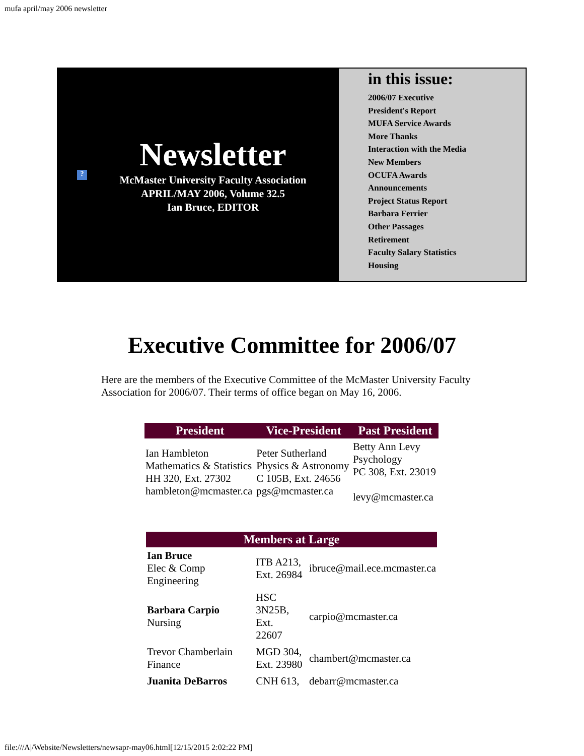mufa april/may 2006 newsletter
?
Newsletter
McMaster University Faculty Association
APRIL/MAY 2006, Volume 32.5
Ian Bruce, EDITOR
in this issue:
2006/07 Executive
President's Report
MUFA Service Awards
More Thanks
Interaction with the Media
New Members
OCUFA Awards
Announcements
Project Status Report
Barbara Ferrier
Other Passages
Retirement
Faculty Salary Statistics
Housing
Executive Committee for 2006/07
Here are the members of the Executive Committee of the McMaster University Faculty Association for 2006/07. Their terms of office began on May 16, 2006.
| President | Vice-President | Past President |
| --- | --- | --- |
| Ian Hambleton Mathematics & Statistics HH 320, Ext. 27302 hambleton@mcmaster.ca | Peter Sutherland Physics & Astronomy C 105B, Ext. 24656 pgs@mcmaster.ca | Betty Ann Levy Psychology PC 308, Ext. 23019 levy@mcmaster.ca |
| Members at Large | | |
| --- | --- | --- |
| Ian Bruce Elec & Comp Engineering | ITB A213, Ext. 26984 | ibruce@mail.ece.mcmaster.ca |
| Barbara Carpio Nursing | HSC 3N25B, Ext. 22607 | carpio@mcmaster.ca |
| Trevor Chamberlain Finance | MGD 304, Ext. 23980 | chambert@mcmaster.ca |
| Juanita DeBarros | CNH 613, | debarr@mcmaster.ca |
file:///A|/Website/Newsletters/newsapr-may06.html[12/15/2015 2:02:22 PM]